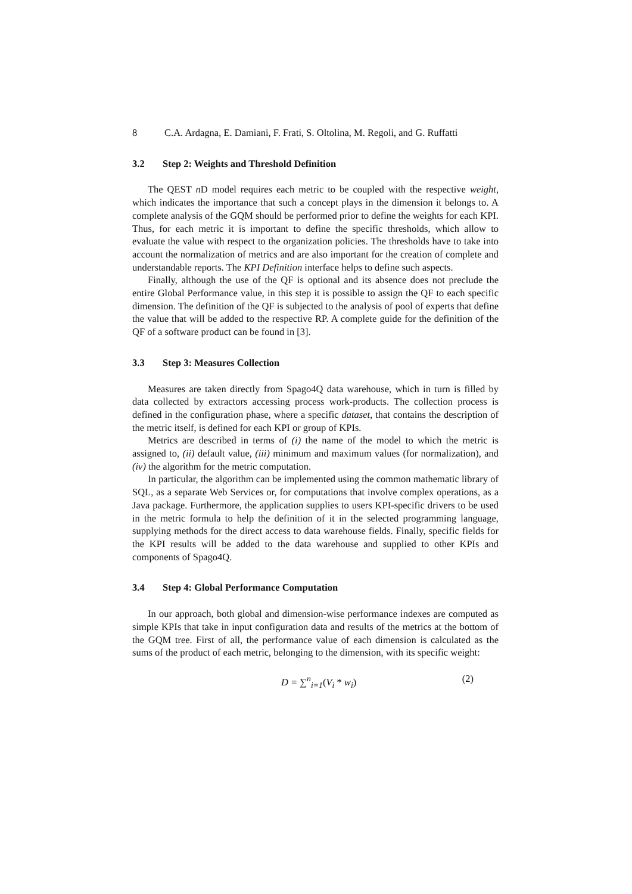8 C.A. Ardagna, E. Damiani, F. Frati, S. Oltolina, M. Regoli, and G. Ruffatti
3.2 Step 2: Weights and Threshold Definition
The QEST n D model requires each metric to be coupled with the respective weight, which indicates the importance that such a concept plays in the dimension it belongs to. A complete analysis of the GQM should be performed prior to define the weights for each KPI. Thus, for each metric it is important to define the specific thresholds, which allow to evaluate the value with respect to the organization policies. The thresholds have to take into account the normalization of metrics and are also important for the creation of complete and understandable reports. The KPI Definition interface helps to define such aspects.
Finally, although the use of the QF is optional and its absence does not preclude the entire Global Performance value, in this step it is possible to assign the QF to each specific dimension. The definition of the QF is subjected to the analysis of pool of experts that define the value that will be added to the respective RP. A complete guide for the definition of the QF of a software product can be found in [3].
3.3 Step 3: Measures Collection
Measures are taken directly from Spago4Q data warehouse, which in turn is filled by data collected by extractors accessing process work-products. The collection process is defined in the configuration phase, where a specific dataset, that contains the description of the metric itself, is defined for each KPI or group of KPIs.
Metrics are described in terms of (i) the name of the model to which the metric is assigned to, (ii) default value, (iii) minimum and maximum values (for normalization), and (iv) the algorithm for the metric computation.
In particular, the algorithm can be implemented using the common mathematic library of SQL, as a separate Web Services or, for computations that involve complex operations, as a Java package. Furthermore, the application supplies to users KPI-specific drivers to be used in the metric formula to help the definition of it in the selected programming language, supplying methods for the direct access to data warehouse fields. Finally, specific fields for the KPI results will be added to the data warehouse and supplied to other KPIs and components of Spago4Q.
3.4 Step 4: Global Performance Computation
In our approach, both global and dimension-wise performance indexes are computed as simple KPIs that take in input configuration data and results of the metrics at the bottom of the GQM tree. First of all, the performance value of each dimension is calculated as the sums of the product of each metric, belonging to the dimension, with its specific weight:
D = ∑<sup>n</sup><sub>i=1</sub>(V<sub>i</sub> * w<sub>i</sub>) (2)